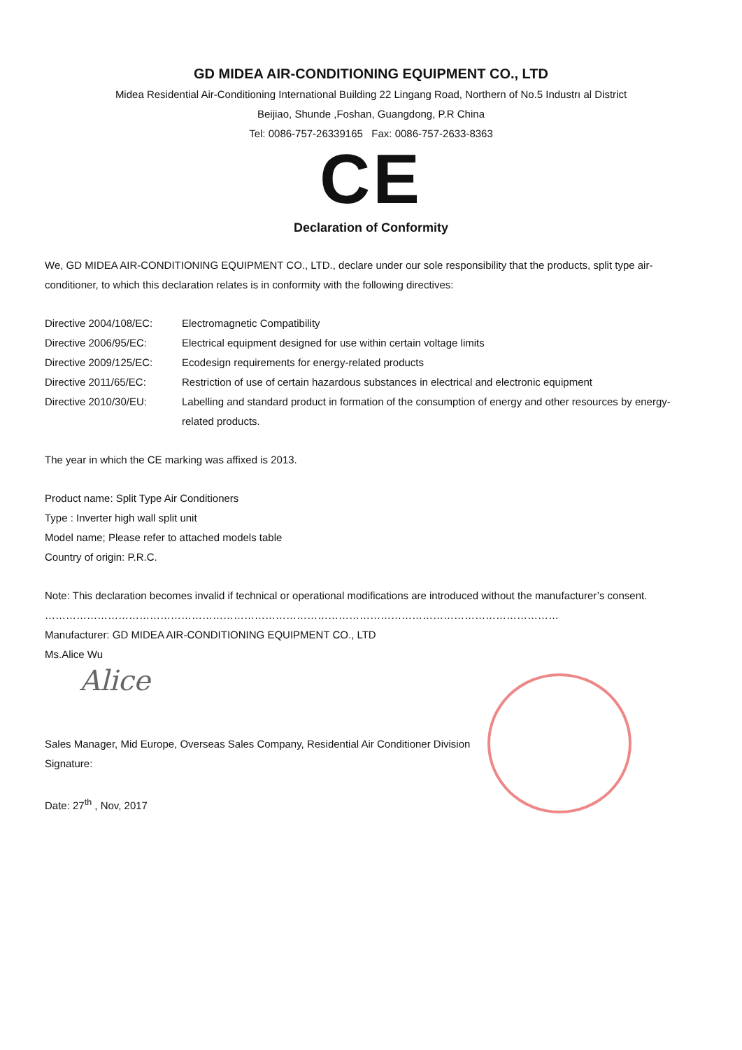GD MIDEA AIR-CONDITIONING EQUIPMENT CO., LTD
Midea Residential Air-Conditioning International Building 22 Lingang Road, Northern of No.5 Industrı al District
Beijiao, Shunde ,Foshan, Guangdong, P.R China
Tel: 0086-757-26339165 Fax: 0086-757-2633-8363
CE
Declaration of Conformity
We, GD MIDEA AIR-CONDITIONING EQUIPMENT CO., LTD., declare under our sole responsibility that the products, split type air-conditioner, to which this declaration relates is in conformity with the following directives:
Directive 2004/108/EC: Electromagnetic Compatibility
Directive 2006/95/EC: Electrical equipment designed for use within certain voltage limits
Directive 2009/125/EC: Ecodesign requirements for energy-related products
Directive 2011/65/EC: Restriction of use of certain hazardous substances in electrical and electronic equipment
Directive 2010/30/EU: Labelling and standard product in formation of the consumption of energy and other resources by energy-related products.
The year in which the CE marking was affixed is 2013.
Product name: Split Type Air Conditioners
Type : Inverter high wall split unit
Model name; Please refer to attached models table
Country of origin: P.R.C.
Note: This declaration becomes invalid if technical or operational modifications are introduced without the manufacturer’s consent.
…………………………………………………………………………………………………………………………………
Manufacturer: GD MIDEA AIR-CONDITIONING EQUIPMENT CO., LTD
Ms.Alice Wu
Alice
Sales Manager, Mid Europe, Overseas Sales Company, Residential Air Conditioner Division
Signature:
Date: 27<sup>th</sup> , Nov, 2017